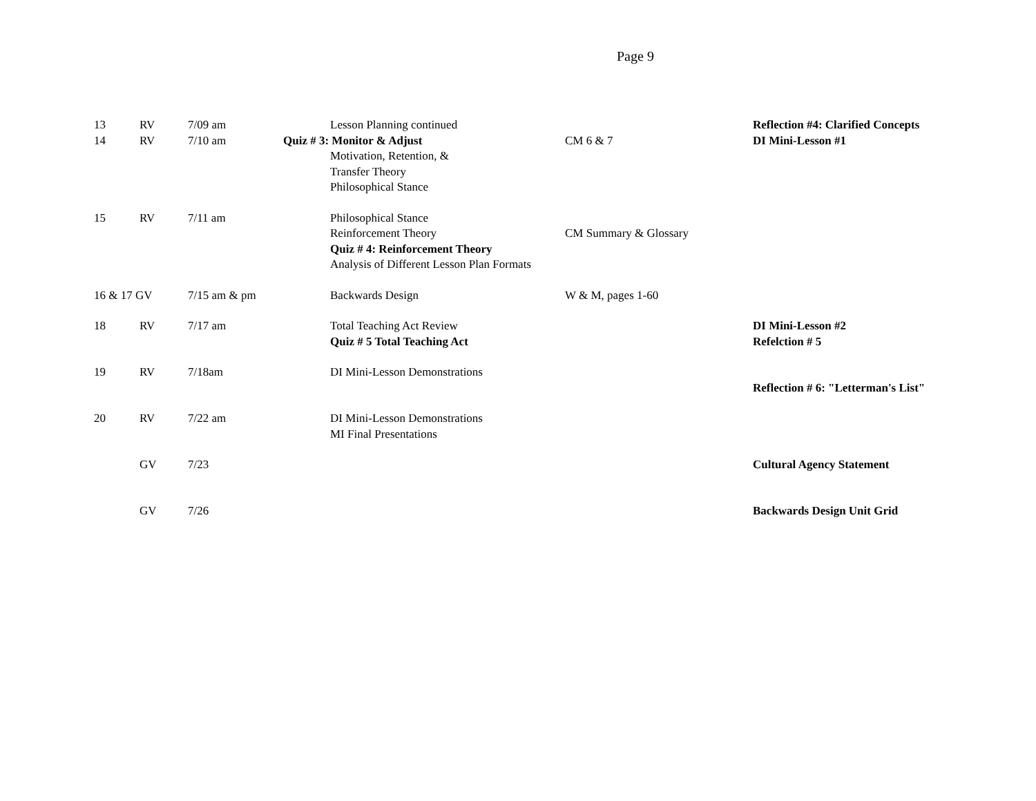Page 9
| 13 | RV | 7/09 am | Lesson Planning continued | | Reflection #4: Clarified Concepts |
| 14 | RV | 7/10 am | Quiz # 3: Monitor & Adjust Motivation, Retention, & Transfer Theory Philosophical Stance | CM 6 & 7 | DI Mini-Lesson #1 |
| 15 | RV | 7/11 am | Philosophical Stance Reinforcement Theory Quiz # 4: Reinforcement Theory Analysis of Different Lesson Plan Formats | CM Summary & Glossary | |
| 16 & 17 GV | | 7/15 am & pm | Backwards Design | W & M, pages 1-60 | |
| 18 | RV | 7/17 am | Total Teaching Act Review Quiz # 5 Total Teaching Act | | DI Mini-Lesson #2 Refelction # 5 |
| 19 | RV | 7/18am | DI Mini-Lesson Demonstrations | | Reflection # 6: "Letterman's List" |
| 20 | RV | 7/22 am | DI Mini-Lesson Demonstrations MI Final Presentations | | |
| | GV | 7/23 | | | Cultural Agency Statement |
| | GV | 7/26 | | | Backwards Design Unit Grid |